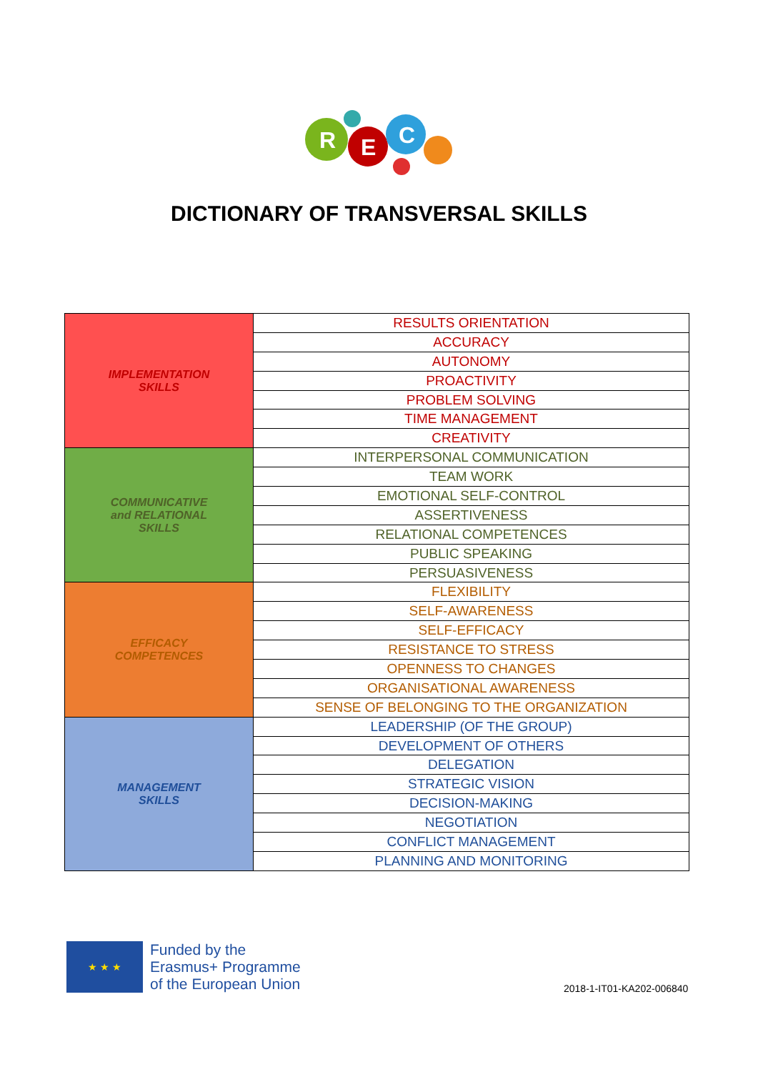R
E
C
DICTIONARY OF TRANSVERSAL SKILLS
| IMPLEMENTATION SKILLS | RESULTS ORIENTATION |
| | ACCURACY |
| | AUTONOMY |
| | PROACTIVITY |
| | PROBLEM SOLVING |
| | TIME MANAGEMENT |
| | CREATIVITY |
| COMMUNICATIVE and RELATIONAL SKILLS | INTERPERSONAL COMMUNICATION |
| | TEAM WORK |
| | EMOTIONAL SELF-CONTROL |
| | ASSERTIVENESS |
| | RELATIONAL COMPETENCES |
| | PUBLIC SPEAKING |
| | PERSUASIVENESS |
| EFFICACY COMPETENCES | FLEXIBILITY |
| | SELF-AWARENESS |
| | SELF-EFFICACY |
| | RESISTANCE TO STRESS |
| | OPENNESS TO CHANGES |
| | ORGANISATIONAL AWARENESS |
| | SENSE OF BELONGING TO THE ORGANIZATION |
| MANAGEMENT SKILLS | LEADERSHIP (OF THE GROUP) |
| | DEVELOPMENT OF OTHERS |
| | DELEGATION |
| | STRATEGIC VISION |
| | DECISION-MAKING |
| | NEGOTIATION |
| | CONFLICT MANAGEMENT |
| | PLANNING AND MONITORING |
★ ★ ★
Funded by the
Erasmus+ Programme
of the European Union
2018-1-IT01-KA202-006840